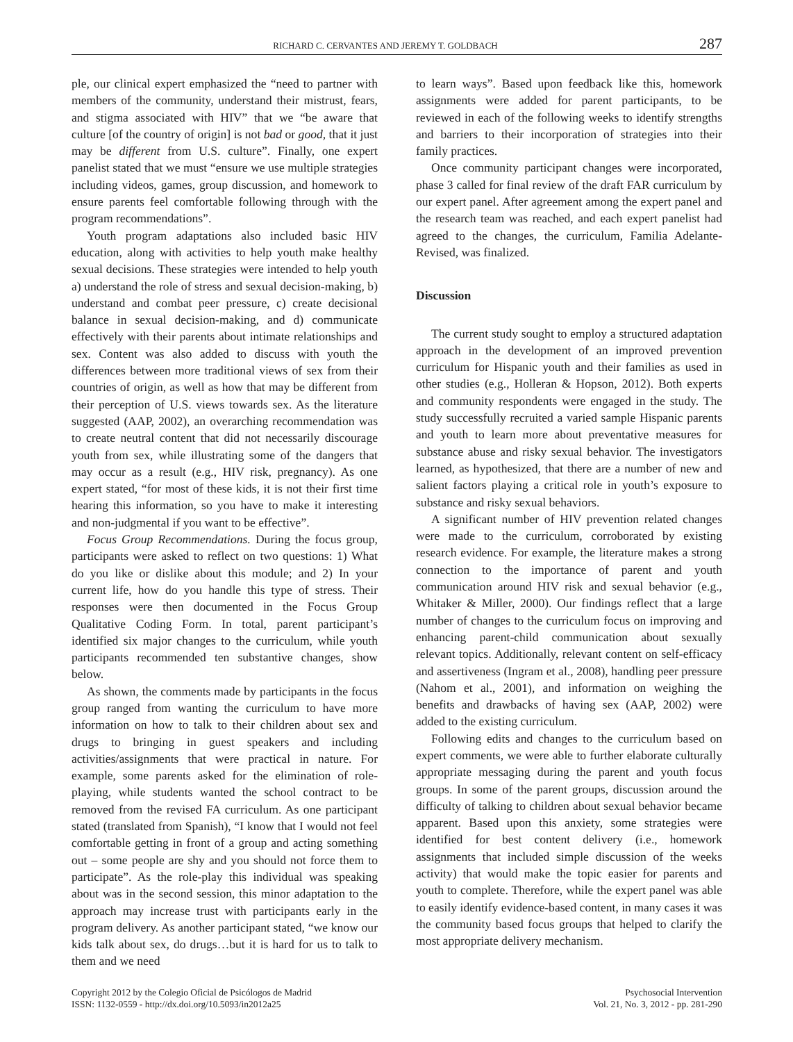RICHARD C. CERVANTES AND JEREMY T. GOLDBACH 287
ple, our clinical expert emphasized the “need to partner with members of the community, understand their mistrust, fears, and stigma associated with HIV” that we “be aware that culture [of the country of origin] is not bad or good, that it just may be different from U.S. culture”. Finally, one expert panelist stated that we must “ensure we use multiple strategies including videos, games, group discussion, and homework to ensure parents feel comfortable following through with the program recommendations”.
Youth program adaptations also included basic HIV education, along with activities to help youth make healthy sexual decisions. These strategies were intended to help youth a) understand the role of stress and sexual decision-making, b) understand and combat peer pressure, c) create decisional balance in sexual decision-making, and d) communicate effectively with their parents about intimate relationships and sex. Content was also added to discuss with youth the differences between more traditional views of sex from their countries of origin, as well as how that may be different from their perception of U.S. views towards sex. As the literature suggested (AAP, 2002), an overarching recommendation was to create neutral content that did not necessarily discourage youth from sex, while illustrating some of the dangers that may occur as a result (e.g., HIV risk, pregnancy). As one expert stated, “for most of these kids, it is not their first time hearing this information, so you have to make it interesting and non-judgmental if you want to be effective”.
Focus Group Recommendations. During the focus group, participants were asked to reflect on two questions: 1) What do you like or dislike about this module; and 2) In your current life, how do you handle this type of stress. Their responses were then documented in the Focus Group Qualitative Coding Form. In total, parent participant’s identified six major changes to the curriculum, while youth participants recommended ten substantive changes, show below.
As shown, the comments made by participants in the focus group ranged from wanting the curriculum to have more information on how to talk to their children about sex and drugs to bringing in guest speakers and including activities/assignments that were practical in nature. For example, some parents asked for the elimination of role-playing, while students wanted the school contract to be removed from the revised FA curriculum. As one participant stated (translated from Spanish), “I know that I would not feel comfortable getting in front of a group and acting something out – some people are shy and you should not force them to participate”. As the role-play this individual was speaking about was in the second session, this minor adaptation to the approach may increase trust with participants early in the program delivery. As another participant stated, “we know our kids talk about sex, do drugs…but it is hard for us to talk to them and we need
to learn ways”. Based upon feedback like this, homework assignments were added for parent participants, to be reviewed in each of the following weeks to identify strengths and barriers to their incorporation of strategies into their family practices.
Once community participant changes were incorporated, phase 3 called for final review of the draft FAR curriculum by our expert panel. After agreement among the expert panel and the research team was reached, and each expert panelist had agreed to the changes, the curriculum, Familia Adelante-Revised, was finalized.
Discussion
The current study sought to employ a structured adaptation approach in the development of an improved prevention curriculum for Hispanic youth and their families as used in other studies (e.g., Holleran & Hopson, 2012). Both experts and community respondents were engaged in the study. The study successfully recruited a varied sample Hispanic parents and youth to learn more about preventative measures for substance abuse and risky sexual behavior. The investigators learned, as hypothesized, that there are a number of new and salient factors playing a critical role in youth’s exposure to substance and risky sexual behaviors.
A significant number of HIV prevention related changes were made to the curriculum, corroborated by existing research evidence. For example, the literature makes a strong connection to the importance of parent and youth communication around HIV risk and sexual behavior (e.g., Whitaker & Miller, 2000). Our findings reflect that a large number of changes to the curriculum focus on improving and enhancing parent-child communication about sexually relevant topics. Additionally, relevant content on self-efficacy and assertiveness (Ingram et al., 2008), handling peer pressure (Nahom et al., 2001), and information on weighing the benefits and drawbacks of having sex (AAP, 2002) were added to the existing curriculum.
Following edits and changes to the curriculum based on expert comments, we were able to further elaborate culturally appropriate messaging during the parent and youth focus groups. In some of the parent groups, discussion around the difficulty of talking to children about sexual behavior became apparent. Based upon this anxiety, some strategies were identified for best content delivery (i.e., homework assignments that included simple discussion of the weeks activity) that would make the topic easier for parents and youth to complete. Therefore, while the expert panel was able to easily identify evidence-based content, in many cases it was the community based focus groups that helped to clarify the most appropriate delivery mechanism.
Copyright 2012 by the Colegio Oficial de Psicólogos de Madrid
ISSN: 1132-0559 - http://dx.doi.org/10.5093/in2012a25
Psychosocial Intervention
Vol. 21, No. 3, 2012 - pp. 281-290